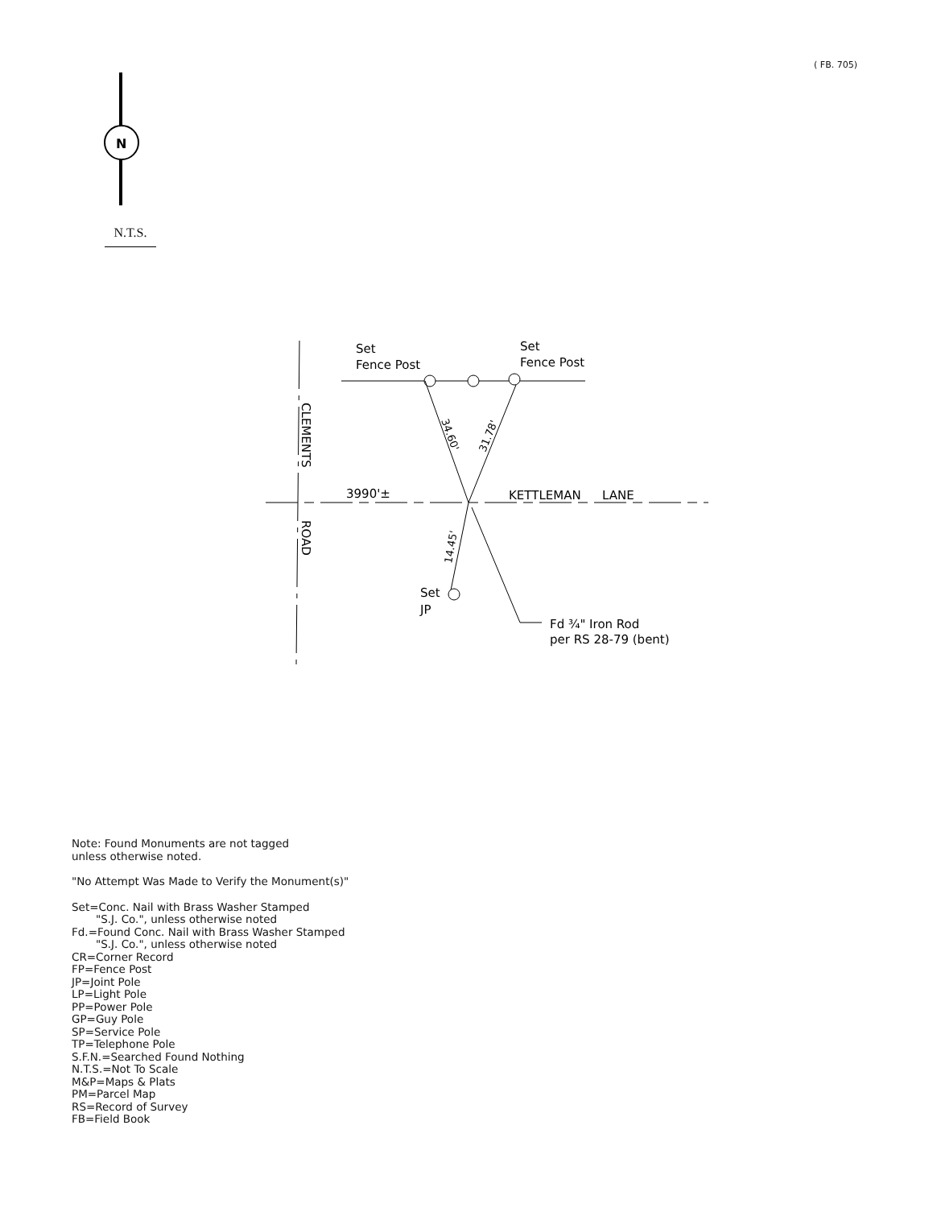( FB. 705)
N.T.S.
N
Set
Fence Post
Set
Fence Post
3990'±
KETTLEMAN
LANE
Set
JP
Fd ¾" Iron Rod
per RS 28-79 (bent)
CLEMENTS
ROAD
34.60'
31.78'
14.45'
Note: Found Monuments are not tagged
unless otherwise noted.
"No Attempt Was Made to Verify the Monument(s)"
Set=Conc. Nail with Brass Washer Stamped
"S.J. Co.", unless otherwise noted
Fd.=Found Conc. Nail with Brass Washer Stamped
"S.J. Co.", unless otherwise noted
CR=Corner Record
FP=Fence Post
JP=Joint Pole
LP=Light Pole
PP=Power Pole
GP=Guy Pole
SP=Service Pole
TP=Telephone Pole
S.F.N.=Searched Found Nothing
N.T.S.=Not To Scale
M&P=Maps & Plats
PM=Parcel Map
RS=Record of Survey
FB=Field Book